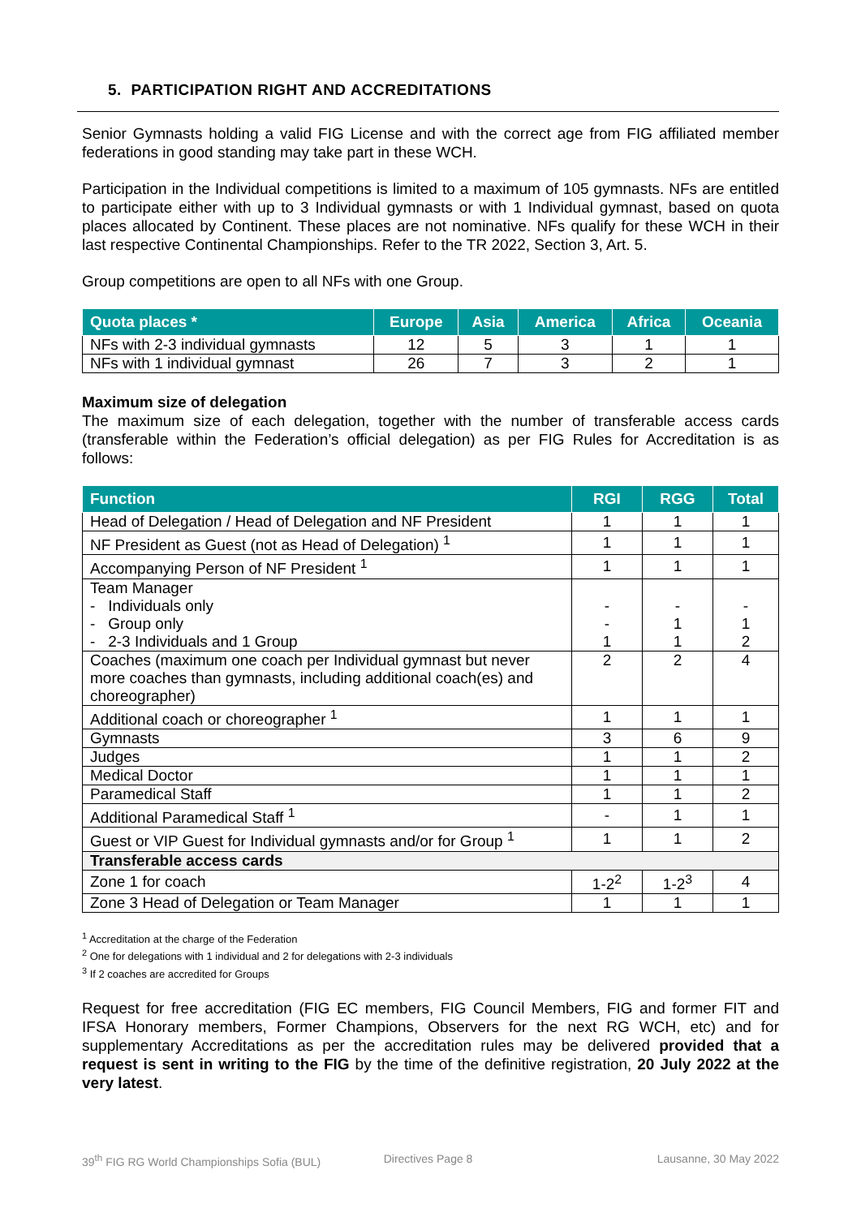5. PARTICIPATION RIGHT AND ACCREDITATIONS
Senior Gymnasts holding a valid FIG License and with the correct age from FIG affiliated member federations in good standing may take part in these WCH.
Participation in the Individual competitions is limited to a maximum of 105 gymnasts. NFs are entitled to participate either with up to 3 Individual gymnasts or with 1 Individual gymnast, based on quota places allocated by Continent. These places are not nominative. NFs qualify for these WCH in their last respective Continental Championships. Refer to the TR 2022, Section 3, Art. 5.
Group competitions are open to all NFs with one Group.
| Quota places * | Europe | Asia | America | Africa | Oceania |
| --- | --- | --- | --- | --- | --- |
| NFs with 2-3 individual gymnasts | 12 | 5 | 3 | 1 | 1 |
| NFs with 1 individual gymnast | 26 | 7 | 3 | 2 | 1 |
Maximum size of delegation
The maximum size of each delegation, together with the number of transferable access cards (transferable within the Federation’s official delegation) as per FIG Rules for Accreditation is as follows:
| Function | RGI | RGG | Total |
| --- | --- | --- | --- |
| Head of Delegation / Head of Delegation and NF President | 1 | 1 | 1 |
| NF President as Guest (not as Head of Delegation) <sup>1</sup> | 1 | 1 | 1 |
| Accompanying Person of NF President <sup>1</sup> | 1 | 1 | 1 |
| Team Manager - Individuals only - Group only - 2-3 Individuals and 1 Group | - - 1 | - 1 1 | - 1 2 |
| Coaches (maximum one coach per Individual gymnast but never more coaches than gymnasts, including additional coach(es) and choreographer) | 2 | 2 | 4 |
| Additional coach or choreographer <sup>1</sup> | 1 | 1 | 1 |
| Gymnasts | 3 | 6 | 9 |
| Judges | 1 | 1 | 2 |
| Medical Doctor | 1 | 1 | 1 |
| Paramedical Staff | 1 | 1 | 2 |
| Additional Paramedical Staff <sup>1</sup> | - | 1 | 1 |
| Guest or VIP Guest for Individual gymnasts and/or for Group <sup>1</sup> | 1 | 1 | 2 |
| Transferable access cards | | | |
| Zone 1 for coach | 1-2<sup>2</sup> | 1-2<sup>3</sup> | 4 |
| Zone 3 Head of Delegation or Team Manager | 1 | 1 | 1 |
<sup>1</sup> Accreditation at the charge of the Federation
<sup>2</sup> One for delegations with 1 individual and 2 for delegations with 2-3 individuals
<sup>3</sup> If 2 coaches are accredited for Groups
Request for free accreditation (FIG EC members, FIG Council Members, FIG and former FIT and IFSA Honorary members, Former Champions, Observers for the next RG WCH, etc) and for supplementary Accreditations as per the accreditation rules may be delivered provided that a request is sent in writing to the FIG by the time of the definitive registration, 20 July 2022 at the very latest.
39<sup>th</sup> FIG RG World Championships Sofia (BUL) Directives Page 8 Lausanne, 30 May 2022